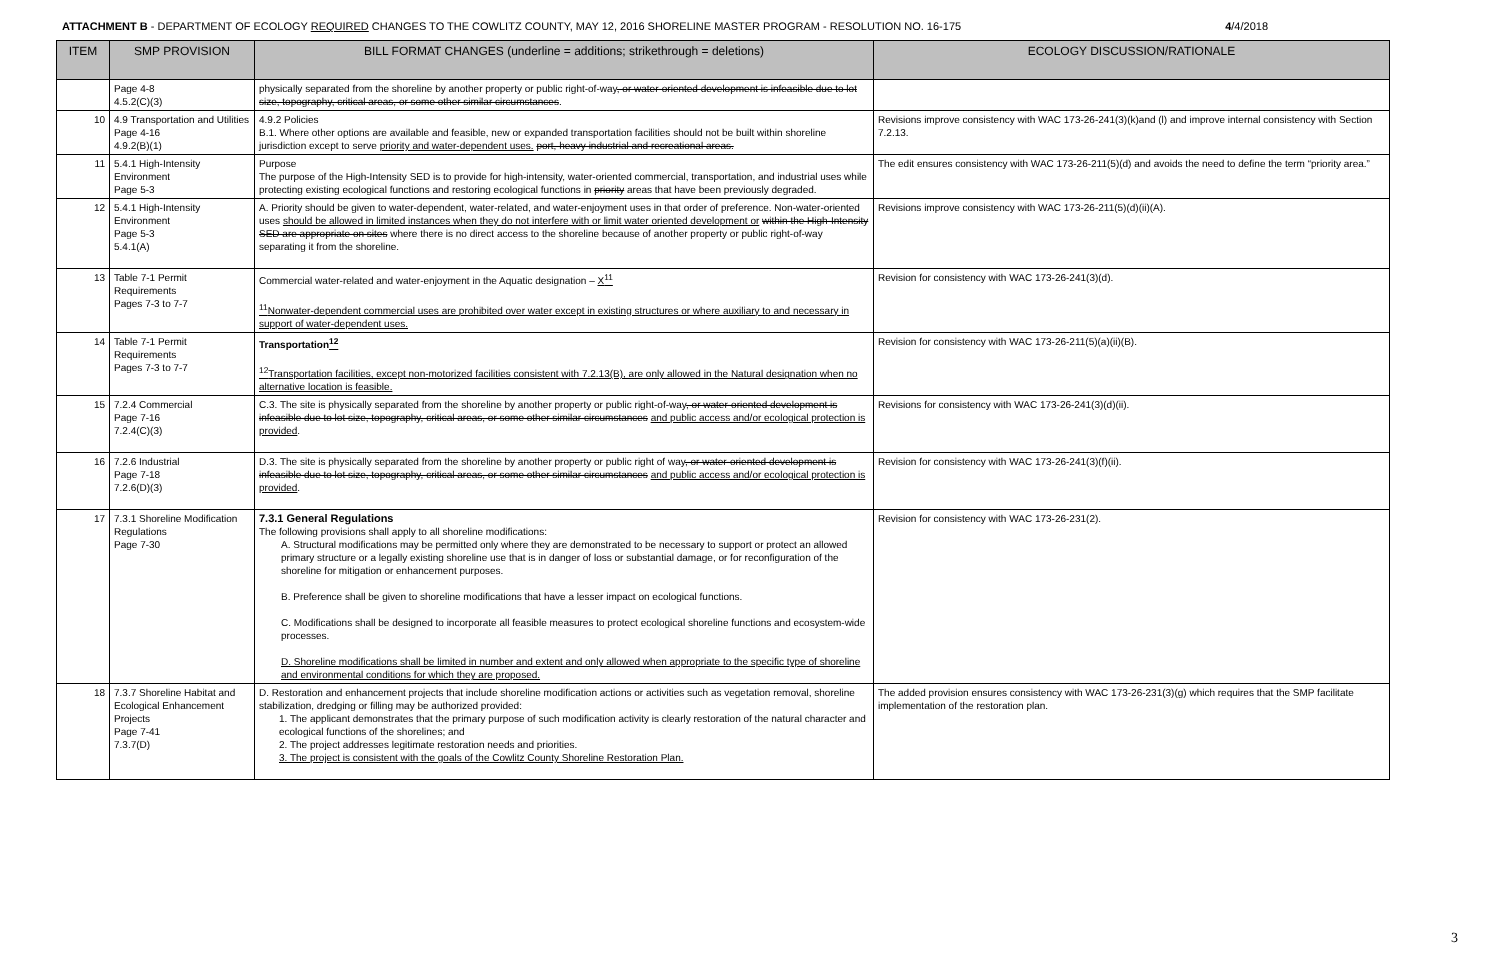ATTACHMENT B - DEPARTMENT OF ECOLOGY REQUIRED CHANGES TO THE COWLITZ COUNTY, MAY 12, 2016 SHORELINE MASTER PROGRAM - RESOLUTION NO. 16-175
4/4/2018
| ITEM | SMP PROVISION | BILL FORMAT CHANGES (underline = additions; strikethrough = deletions) | ECOLOGY DISCUSSION/RATIONALE |
| --- | --- | --- | --- |
| | Page 4-8 4.5.2(C)(3) | physically separated from the shoreline by another property or public right-of-way , or water-oriented development is infeasible due to lot size, topography, critical areas, or some other similar circumstances . | |
| 10 | 4.9 Transportation and Utilities Page 4-16 4.9.2(B)(1) | 4.9.2 Policies B.1. Where other options are available and feasible, new or expanded transportation facilities should not be built within shoreline jurisdiction except to serve priority and water-dependent uses. port, heavy industrial and recreational areas. | Revisions improve consistency with WAC 173-26-241(3)(k)and (l) and improve internal consistency with Section 7.2.13. |
| 11 | 5.4.1 High-Intensity Environment Page 5-3 | Purpose The purpose of the High-Intensity SED is to provide for high-intensity, water-oriented commercial, transportation, and industrial uses while protecting existing ecological functions and restoring ecological functions in priority areas that have been previously degraded. | The edit ensures consistency with WAC 173-26-211(5)(d) and avoids the need to define the term “priority area.” |
| 12 | 5.4.1 High-Intensity Environment Page 5-3 5.4.1(A) | A. Priority should be given to water-dependent, water-related, and water-enjoyment uses in that order of preference. Non-water-oriented uses should be allowed in limited instances when they do not interfere with or limit water oriented development or within the High-Intensity SED are appropriate on sites where there is no direct access to the shoreline because of another property or public right-of-way separating it from the shoreline. | Revisions improve consistency with WAC 173-26-211(5)(d)(ii)(A). |
| 13 | Table 7-1 Permit Requirements Pages 7-3 to 7-7 | Commercial water-related and water-enjoyment in the Aquatic designation – X<sup>11</sup> <sup>11</sup> Nonwater-dependent commercial uses are prohibited over water except in existing structures or where auxiliary to and necessary in support of water-dependent uses. | Revision for consistency with WAC 173-26-241(3)(d). |
| 14 | Table 7-1 Permit Requirements Pages 7-3 to 7-7 | Transportation <sup>12</sup> <sup>12</sup> Transportation facilities, except non-motorized facilities consistent with 7.2.13(B), are only allowed in the Natural designation when no alternative location is feasible. | Revision for consistency with WAC 173-26-211(5)(a)(ii)(B). |
| 15 | 7.2.4 Commercial Page 7-16 7.2.4(C)(3) | C.3. The site is physically separated from the shoreline by another property or public right-of-way , or water-oriented development is infeasible due to lot size, topography, critical areas, or some other similar circumstances and public access and/or ecological protection is provided . | Revisions for consistency with WAC 173-26-241(3)(d)(ii). |
| 16 | 7.2.6 Industrial Page 7-18 7.2.6(D)(3) | D.3. The site is physically separated from the shoreline by another property or public right of way , or water-oriented development is infeasible due to lot size, topography, critical areas, or some other similar circumstances and public access and/or ecological protection is provided . | Revision for consistency with WAC 173-26-241(3)(f)(ii). |
| 17 | 7.3.1 Shoreline Modification Regulations Page 7-30 | 7.3.1 General Regulations The following provisions shall apply to all shoreline modifications: A. Structural modifications may be permitted only where they are demonstrated to be necessary to support or protect an allowed primary structure or a legally existing shoreline use that is in danger of loss or substantial damage, or for reconfiguration of the shoreline for mitigation or enhancement purposes. B. Preference shall be given to shoreline modifications that have a lesser impact on ecological functions. C. Modifications shall be designed to incorporate all feasible measures to protect ecological shoreline functions and ecosystem-wide processes. D. Shoreline modifications shall be limited in number and extent and only allowed when appropriate to the specific type of shoreline and environmental conditions for which they are proposed. | Revision for consistency with WAC 173-26-231(2). |
| 18 | 7.3.7 Shoreline Habitat and Ecological Enhancement Projects Page 7-41 7.3.7(D) | D. Restoration and enhancement projects that include shoreline modification actions or activities such as vegetation removal, shoreline stabilization, dredging or filling may be authorized provided: 1. The applicant demonstrates that the primary purpose of such modification activity is clearly restoration of the natural character and ecological functions of the shorelines; and 2. The project addresses legitimate restoration needs and priorities. 3. The project is consistent with the goals of the Cowlitz County Shoreline Restoration Plan. | The added provision ensures consistency with WAC 173-26-231(3)(g) which requires that the SMP facilitate implementation of the restoration plan. |
3